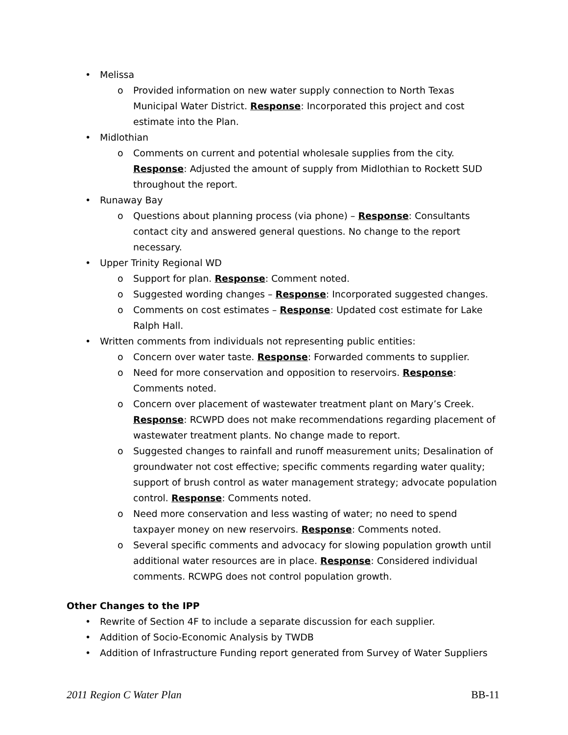• Melissa
o Provided information on new water supply connection to North Texas Municipal Water District. Response: Incorporated this project and cost estimate into the Plan.
• Midlothian
o Comments on current and potential wholesale supplies from the city. Response: Adjusted the amount of supply from Midlothian to Rockett SUD throughout the report.
• Runaway Bay
o Questions about planning process (via phone) – Response: Consultants contact city and answered general questions. No change to the report necessary.
• Upper Trinity Regional WD
o Support for plan. Response: Comment noted.
o Suggested wording changes – Response: Incorporated suggested changes.
o Comments on cost estimates – Response: Updated cost estimate for Lake Ralph Hall.
• Written comments from individuals not representing public entities:
o Concern over water taste. Response: Forwarded comments to supplier.
o Need for more conservation and opposition to reservoirs. Response: Comments noted.
o Concern over placement of wastewater treatment plant on Mary’s Creek. Response: RCWPD does not make recommendations regarding placement of wastewater treatment plants. No change made to report.
o Suggested changes to rainfall and runoff measurement units; Desalination of groundwater not cost effective; specific comments regarding water quality; support of brush control as water management strategy; advocate population control. Response: Comments noted.
o Need more conservation and less wasting of water; no need to spend taxpayer money on new reservoirs. Response: Comments noted.
o Several specific comments and advocacy for slowing population growth until additional water resources are in place. Response: Considered individual comments. RCWPG does not control population growth.
Other Changes to the IPP
• Rewrite of Section 4F to include a separate discussion for each supplier.
• Addition of Socio-Economic Analysis by TWDB
• Addition of Infrastructure Funding report generated from Survey of Water Suppliers
2011 Region C Water Plan BB-11